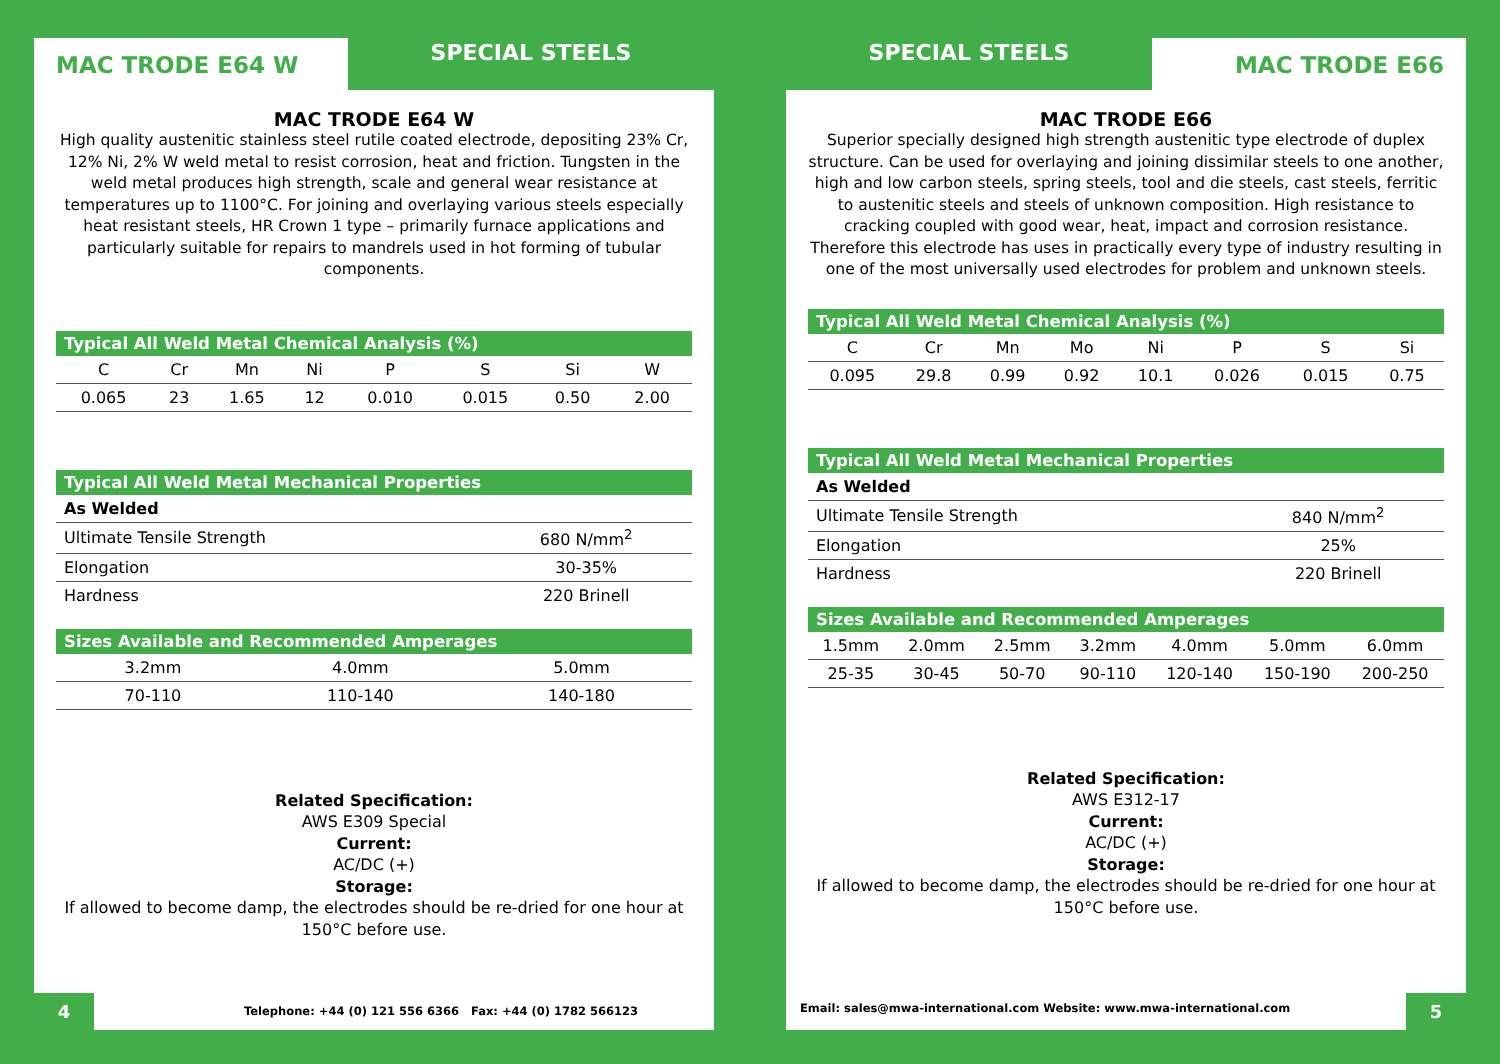MAC TRODE E64 W
SPECIAL STEELS
MAC TRODE E64 W
High quality austenitic stainless steel rutile coated electrode, depositing 23% Cr, 12% Ni, 2% W weld metal to resist corrosion, heat and friction. Tungsten in the weld metal produces high strength, scale and general wear resistance at temperatures up to 1100°C. For joining and overlaying various steels especially heat resistant steels, HR Crown 1 type – primarily furnace applications and particularly suitable for repairs to mandrels used in hot forming of tubular components.
| Typical All Weld Metal Chemical Analysis (%) | | | | | | | |
| --- | --- | --- | --- | --- | --- | --- | --- |
| C | Cr | Mn | Ni | P | S | Si | W |
| 0.065 | 23 | 1.65 | 12 | 0.010 | 0.015 | 0.50 | 2.00 |
| Typical All Weld Metal Mechanical Properties | |
| --- | --- |
| As Welded | |
| Ultimate Tensile Strength | 680 N/mm<sup>2</sup> |
| Elongation | 30-35% |
| Hardness | 220 Brinell |
| Sizes Available and Recommended Amperages | | |
| --- | --- | --- |
| 3.2mm | 4.0mm | 5.0mm |
| 70-110 | 110-140 | 140-180 |
Related Specification:
AWS E309 Special
Current:
AC/DC (+)
Storage:
If allowed to become damp, the electrodes should be re-dried for one hour at 150°C before use.
4 Telephone: +44 (0) 121 556 6366 Fax: +44 (0) 1782 566123
SPECIAL STEELS
MAC TRODE E66
MAC TRODE E66
Superior specially designed high strength austenitic type electrode of duplex structure. Can be used for overlaying and joining dissimilar steels to one another, high and low carbon steels, spring steels, tool and die steels, cast steels, ferritic to austenitic steels and steels of unknown composition. High resistance to cracking coupled with good wear, heat, impact and corrosion resistance. Therefore this electrode has uses in practically every type of industry resulting in one of the most universally used electrodes for problem and unknown steels.
| Typical All Weld Metal Chemical Analysis (%) | | | | | | | |
| --- | --- | --- | --- | --- | --- | --- | --- |
| C | Cr | Mn | Mo | Ni | P | S | Si |
| 0.095 | 29.8 | 0.99 | 0.92 | 10.1 | 0.026 | 0.015 | 0.75 |
| Typical All Weld Metal Mechanical Properties | |
| --- | --- |
| As Welded | |
| Ultimate Tensile Strength | 840 N/mm<sup>2</sup> |
| Elongation | 25% |
| Hardness | 220 Brinell |
| Sizes Available and Recommended Amperages | | | | | | |
| --- | --- | --- | --- | --- | --- | --- |
| 1.5mm | 2.0mm | 2.5mm | 3.2mm | 4.0mm | 5.0mm | 6.0mm |
| 25-35 | 30-45 | 50-70 | 90-110 | 120-140 | 150-190 | 200-250 |
Related Specification:
AWS E312-17
Current:
AC/DC (+)
Storage:
If allowed to become damp, the electrodes should be re-dried for one hour at 150°C before use.
Email: sales@mwa-international.com Website: www.mwa-international.com 5